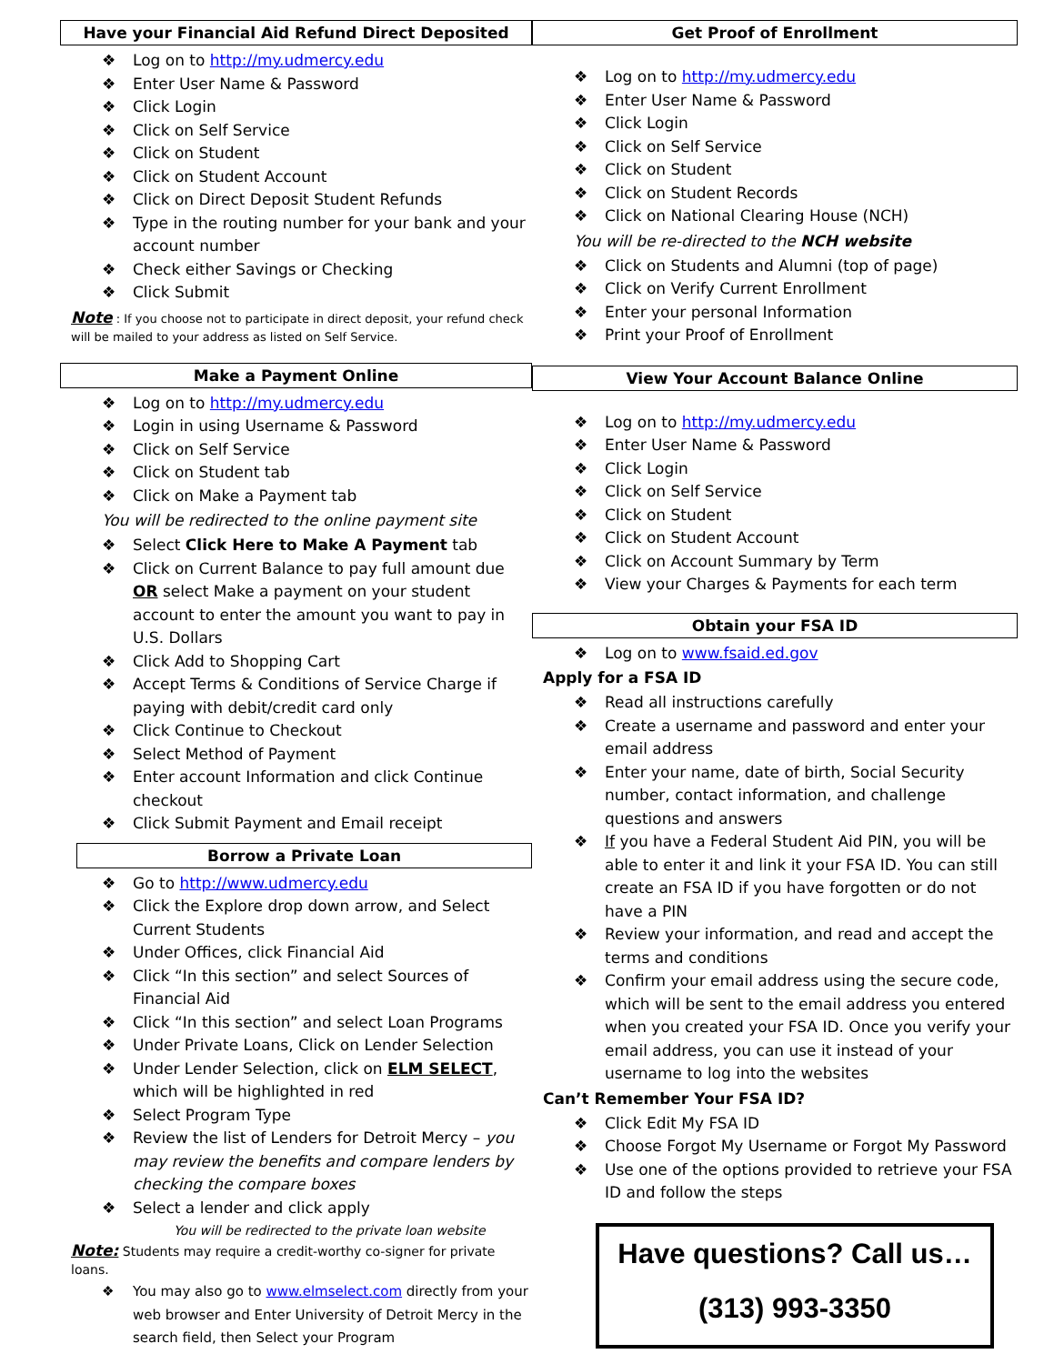Have your Financial Aid Refund Direct Deposited
❖ Log on to http://my.udmercy.edu
❖ Enter User Name & Password
❖ Click Login
❖ Click on Self Service
❖ Click on Student
❖ Click on Student Account
❖ Click on Direct Deposit Student Refunds
❖ Type in the routing number for your bank and your account number
❖ Check either Savings or Checking
❖ Click Submit
Note : If you choose not to participate in direct deposit, your refund check will be mailed to your address as listed on Self Service.
Make a Payment Online
❖ Log on to http://my.udmercy.edu
❖ Login in using Username & Password
❖ Click on Self Service
❖ Click on Student tab
❖ Click on Make a Payment tab
You will be redirected to the online payment site
❖ Select Click Here to Make A Payment tab
❖ Click on Current Balance to pay full amount due OR select Make a payment on your student account to enter the amount you want to pay in U.S. Dollars
❖ Click Add to Shopping Cart
❖ Accept Terms & Conditions of Service Charge if paying with debit/credit card only
❖ Click Continue to Checkout
❖ Select Method of Payment
❖ Enter account Information and click Continue checkout
❖ Click Submit Payment and Email receipt
Borrow a Private Loan
❖ Go to http://www.udmercy.edu
❖ Click the Explore drop down arrow, and Select Current Students
❖ Under Offices, click Financial Aid
❖ Click “In this section” and select Sources of Financial Aid
❖ Click “In this section” and select Loan Programs
❖ Under Private Loans, Click on Lender Selection
❖ Under Lender Selection, click on ELM SELECT, which will be highlighted in red
❖ Select Program Type
❖ Review the list of Lenders for Detroit Mercy – you may review the benefits and compare lenders by checking the compare boxes
❖ Select a lender and click apply
You will be redirected to the private loan website
Note: Students may require a credit-worthy co-signer for private loans.
❖ You may also go to www.elmselect.com directly from your web browser and Enter University of Detroit Mercy in the search field, then Select your Program
Get Proof of Enrollment
❖ Log on to http://my.udmercy.edu
❖ Enter User Name & Password
❖ Click Login
❖ Click on Self Service
❖ Click on Student
❖ Click on Student Records
❖ Click on National Clearing House (NCH)
You will be re-directed to the NCH website
❖ Click on Students and Alumni (top of page)
❖ Click on Verify Current Enrollment
❖ Enter your personal Information
❖ Print your Proof of Enrollment
View Your Account Balance Online
❖ Log on to http://my.udmercy.edu
❖ Enter User Name & Password
❖ Click Login
❖ Click on Self Service
❖ Click on Student
❖ Click on Student Account
❖ Click on Account Summary by Term
❖ View your Charges & Payments for each term
Obtain your FSA ID
❖ Log on to www.fsaid.ed.gov
Apply for a FSA ID
❖ Read all instructions carefully
❖ Create a username and password and enter your email address
❖ Enter your name, date of birth, Social Security number, contact information, and challenge questions and answers
❖ If you have a Federal Student Aid PIN, you will be able to enter it and link it your FSA ID. You can still create an FSA ID if you have forgotten or do not have a PIN
❖ Review your information, and read and accept the terms and conditions
❖ Confirm your email address using the secure code, which will be sent to the email address you entered when you created your FSA ID. Once you verify your email address, you can use it instead of your username to log into the websites
Can’t Remember Your FSA ID?
❖ Click Edit My FSA ID
❖ Choose Forgot My Username or Forgot My Password
❖ Use one of the options provided to retrieve your FSA ID and follow the steps
Have questions? Call us…
(313) 993-3350